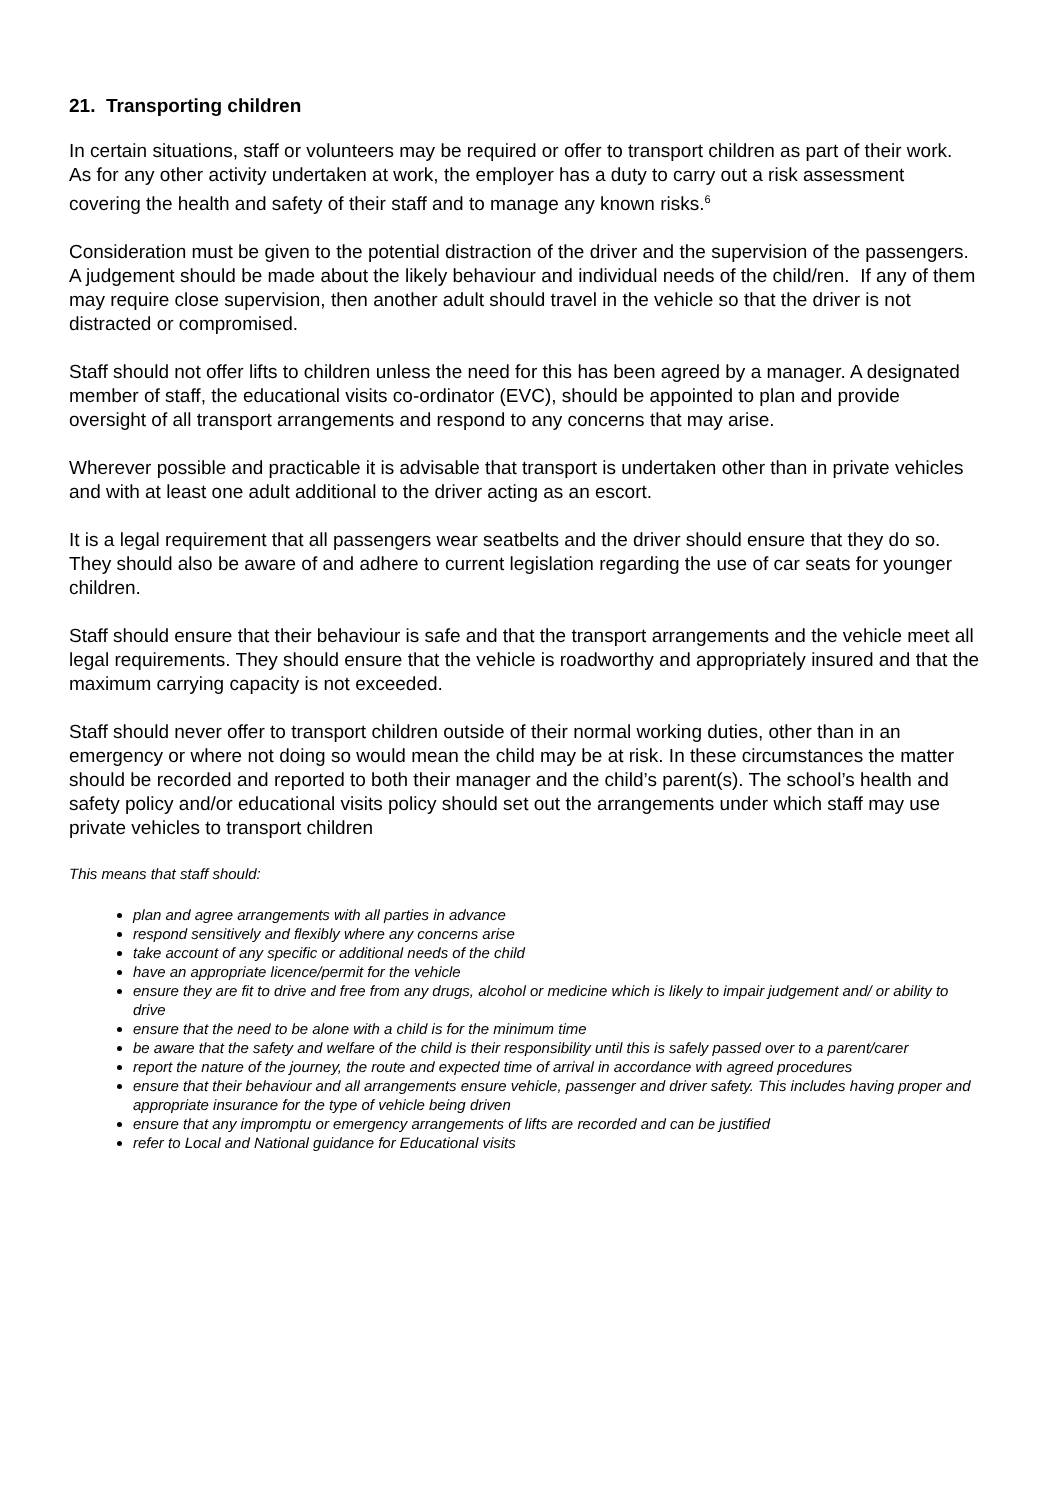21. Transporting children
In certain situations, staff or volunteers may be required or offer to transport children as part of their work. As for any other activity undertaken at work, the employer has a duty to carry out a risk assessment covering the health and safety of their staff and to manage any known risks.<sup>6</sup>
Consideration must be given to the potential distraction of the driver and the supervision of the passengers. A judgement should be made about the likely behaviour and individual needs of the child/ren. If any of them may require close supervision, then another adult should travel in the vehicle so that the driver is not distracted or compromised.
Staff should not offer lifts to children unless the need for this has been agreed by a manager. A designated member of staff, the educational visits co-ordinator (EVC), should be appointed to plan and provide oversight of all transport arrangements and respond to any concerns that may arise.
Wherever possible and practicable it is advisable that transport is undertaken other than in private vehicles and with at least one adult additional to the driver acting as an escort.
It is a legal requirement that all passengers wear seatbelts and the driver should ensure that they do so. They should also be aware of and adhere to current legislation regarding the use of car seats for younger children.
Staff should ensure that their behaviour is safe and that the transport arrangements and the vehicle meet all legal requirements. They should ensure that the vehicle is roadworthy and appropriately insured and that the maximum carrying capacity is not exceeded.
Staff should never offer to transport children outside of their normal working duties, other than in an emergency or where not doing so would mean the child may be at risk. In these circumstances the matter should be recorded and reported to both their manager and the child’s parent(s). The school’s health and safety policy and/or educational visits policy should set out the arrangements under which staff may use private vehicles to transport children
This means that staff should:
plan and agree arrangements with all parties in advance
respond sensitively and flexibly where any concerns arise
take account of any specific or additional needs of the child
have an appropriate licence/permit for the vehicle
ensure they are fit to drive and free from any drugs, alcohol or medicine which is likely to impair judgement and/ or ability to drive
ensure that the need to be alone with a child is for the minimum time
be aware that the safety and welfare of the child is their responsibility until this is safely passed over to a parent/carer
report the nature of the journey, the route and expected time of arrival in accordance with agreed procedures
ensure that their behaviour and all arrangements ensure vehicle, passenger and driver safety. This includes having proper and appropriate insurance for the type of vehicle being driven
ensure that any impromptu or emergency arrangements of lifts are recorded and can be justified
refer to Local and National guidance for Educational visits